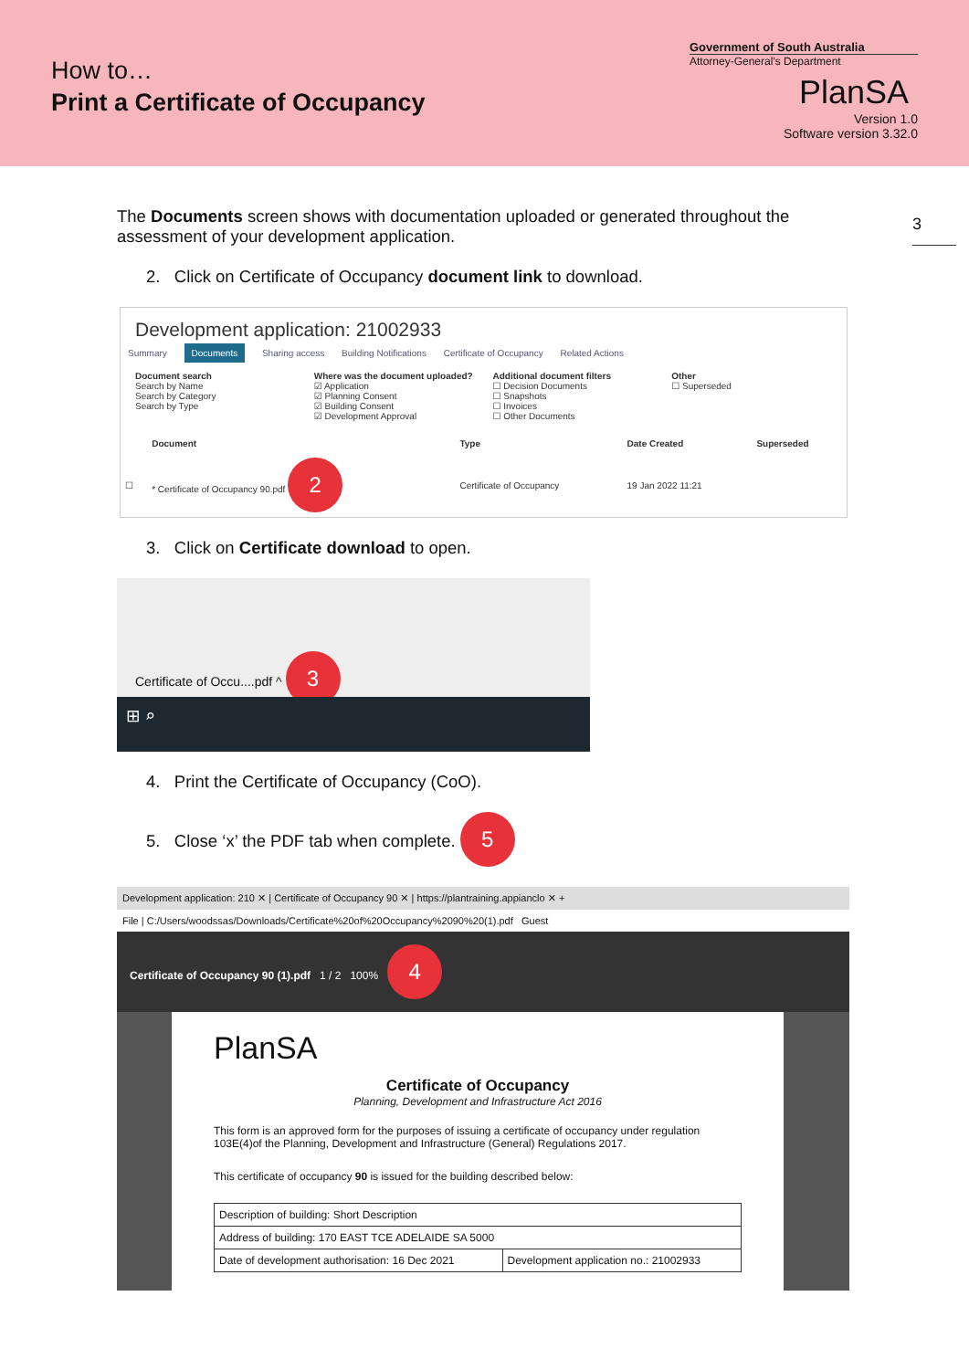How to…
Print a Certificate of Occupancy
Government of South Australia
Attorney-General's Department
PlanSA
Version 1.0
Software version 3.32.0
3
The Documents screen shows with documentation uploaded or generated throughout the assessment of your development application.
2. Click on Certificate of Occupancy document link to download.
Development application: 21002933
Summary Documents Sharing access Building Notifications Certificate of Occupancy Related Actions
Document search
Search by Name
Search by Category
Search by Type
Where was the document uploaded?
☑ Application
☑ Planning Consent
☑ Building Consent
☑ Development Approval
Additional document filters
☐ Decision Documents
☐ Snapshots
☐ Invoices
☐ Other Documents
Other
☐ Superseded
| | Document | Type | Date Created | Superseded |
| --- | --- | --- | --- | --- |
| ☐ | * Certificate of Occupancy 90.pdf 2 | Certificate of Occupancy | 19 Jan 2022 11:21 | |
3. Click on Certificate download to open.
Certificate of Occu....pdf ^ 3
⊞ ⌕
4. Print the Certificate of Occupancy (CoO).
5. Close ‘x’ the PDF tab when complete. 5
Development application: 210 ✕ | Certificate of Occupancy 90 ✕ | https://plantraining.appianclo ✕ +
File | C:/Users/woodssas/Downloads/Certificate%20of%20Occupancy%2090%20(1).pdf Guest
Certificate of Occupancy 90 (1).pdf 1 / 2 100% 4
PlanSA
Certificate of Occupancy
Planning, Development and Infrastructure Act 2016
This form is an approved form for the purposes of issuing a certificate of occupancy under regulation 103E(4)of the Planning, Development and Infrastructure (General) Regulations 2017.
This certificate of occupancy 90 is issued for the building described below:
| Description of building: Short Description | |
| Address of building: 170 EAST TCE ADELAIDE SA 5000 | |
| Date of development authorisation: 16 Dec 2021 | Development application no.: 21002933 |